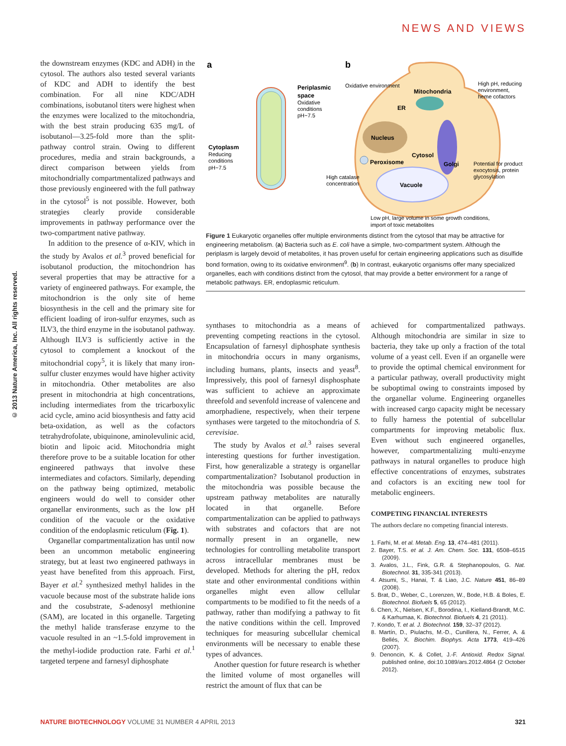NEWS AND VIEWS
© 2013 Nature America, Inc. All rights reserved.
the downstream enzymes (KDC and ADH) in the cytosol. The authors also tested several variants of KDC and ADH to identify the best combination. For all nine KDC/ADH combinations, isobutanol titers were highest when the enzymes were localized to the mitochondria, with the best strain producing 635 mg/L of isobutanol—3.25-fold more than the split-pathway control strain. Owing to different procedures, media and strain backgrounds, a direct comparison between yields from mitochondrially compartmentalized pathways and those previously engineered with the full pathway in the cytosol<sup>5</sup> is not possible. However, both strategies clearly provide considerable improvements in pathway performance over the two-compartment native pathway.
In addition to the presence of α-KIV, which in the study by Avalos et al.<sup>3</sup> proved beneficial for isobutanol production, the mitochondrion has several properties that may be attractive for a variety of engineered pathways. For example, the mitochondrion is the only site of heme biosynthesis in the cell and the primary site for efficient loading of iron-sulfur enzymes, such as ILV3, the third enzyme in the isobutanol pathway. Although ILV3 is sufficiently active in the cytosol to complement a knockout of the mitochondrial copy<sup>5</sup>, it is likely that many iron-sulfur cluster enzymes would have higher activity in mitochondria. Other metabolites are also present in mitochondria at high concentrations, including intermediates from the tricarboxylic acid cycle, amino acid biosynthesis and fatty acid beta-oxidation, as well as the cofactors tetrahydrofolate, ubiquinone, aminolevulinic acid, biotin and lipoic acid. Mitochondria might therefore prove to be a suitable location for other engineered pathways that involve these intermediates and cofactors. Similarly, depending on the pathway being optimized, metabolic engineers would do well to consider other organellar environments, such as the low pH condition of the vacuole or the oxidative condition of the endoplasmic reticulum (Fig. 1).
Organellar compartmentalization has until now been an uncommon metabolic engineering strategy, but at least two engineered pathways in yeast have benefited from this approach. First, Bayer et al.<sup>2</sup> synthesized methyl halides in the vacuole because most of the substrate halide ions and the cosubstrate, S-adenosyl methionine (SAM), are located in this organelle. Targeting the methyl halide transferase enzyme to the vacuole resulted in an ~1.5-fold improvement in the methyl-iodide production rate. Farhi et al.<sup>1</sup> targeted terpene and farnesyl diphosphate
a
b
Periplasmic
space
Oxidative
conditions
pH~7.5
Cytoplasm
Reducing
conditions
pH~7.5
Nucleus
Vacuole
Oxidative environment
Mitochondria
ER
Cytosol
Peroxisome
Golgi
High catalase
concentration
High pH, reducing
environment,
heme cofactors
Potential for product
exocytosis, protein
glycosylation
Low pH, large volume in some growth conditions,
import of toxic metabolites
Figure 1 Eukaryotic organelles offer multiple environments distinct from the cytosol that may be attractive for engineering metabolism. (a) Bacteria such as E. coli have a simple, two-compartment system. Although the periplasm is largely devoid of metabolites, it has proven useful for certain engineering applications such as disulfide bond formation, owing to its oxidative environment<sup>9</sup>. (b) In contrast, eukaryotic organisms offer many specialized organelles, each with conditions distinct from the cytosol, that may provide a better environment for a range of metabolic pathways. ER, endoplasmic reticulum.
synthases to mitochondria as a means of preventing competing reactions in the cytosol. Encapsulation of farnesyl diphosphate synthesis in mitochondria occurs in many organisms, including humans, plants, insects and yeast<sup>8</sup>. Impressively, this pool of farnesyl disphosphate was sufficient to achieve an approximate threefold and sevenfold increase of valencene and amorphadiene, respectively, when their terpene synthases were targeted to the mitochondria of S. cerevisiae.
The study by Avalos et al.<sup>3</sup> raises several interesting questions for further investigation. First, how generalizable a strategy is organellar compartmentalization? Isobutanol production in the mitochondria was possible because the upstream pathway metabolites are naturally located in that organelle. Before compartmentalization can be applied to pathways with substrates and cofactors that are not normally present in an organelle, new technologies for controlling metabolite transport across intracellular membranes must be developed. Methods for altering the pH, redox state and other environmental conditions within organelles might even allow cellular compartments to be modified to fit the needs of a pathway, rather than modifying a pathway to fit the native conditions within the cell. Improved techniques for measuring subcellular chemical environments will be necessary to enable these types of advances.
Another question for future research is whether the limited volume of most organelles will restrict the amount of flux that can be
achieved for compartmentalized pathways. Although mitochondria are similar in size to bacteria, they take up only a fraction of the total volume of a yeast cell. Even if an organelle were to provide the optimal chemical environment for a particular pathway, overall productivity might be suboptimal owing to constraints imposed by the organellar volume. Engineering organelles with increased cargo capacity might be necessary to fully harness the potential of subcellular compartments for improving metabolic flux. Even without such engineered organelles, however, compartmentalizing multi-enzyme pathways in natural organelles to produce high effective concentrations of enzymes, substrates and cofactors is an exciting new tool for metabolic engineers.
COMPETING FINANCIAL INTERESTS
The authors declare no competing financial interests.
1. Farhi, M. et al. Metab. Eng. 13, 474–481 (2011).
2. Bayer, T.S. et al. J. Am. Chem. Soc. 131, 6508–6515 (2009).
3. Avalos, J.L., Fink, G.R. & Stephanopoulos, G. Nat. Biotechnol. 31, 335-341 (2013).
4. Atsumi, S., Hanai, T. & Liao, J.C. Nature 451, 86–89 (2008).
5. Brat, D., Weber, C., Lorenzen, W., Bode, H.B. & Boles, E. Biotechnol. Biofuels 5, 65 (2012).
6. Chen, X., Nielsen, K.F., Borodina, I., Kielland-Brandt, M.C. & Karhumaa, K. Biotechnol. Biofuels 4, 21 (2011).
7. Kondo, T. et al. J. Biotechnol. 159, 32–37 (2012).
8. Martín, D., Piulachs, M.-D., Cunillera, N., Ferrer, A. & Bellés, X. Biochim. Biophys. Acta 1773, 419–426 (2007).
9. Denoncin, K. & Collet, J.-F. Antioxid. Redox Signal. published online, doi:10.1089/ars.2012.4864 (2 October 2012).
NATURE BIOTECHNOLOGY VOLUME 31 NUMBER 4 APRIL 2013 321